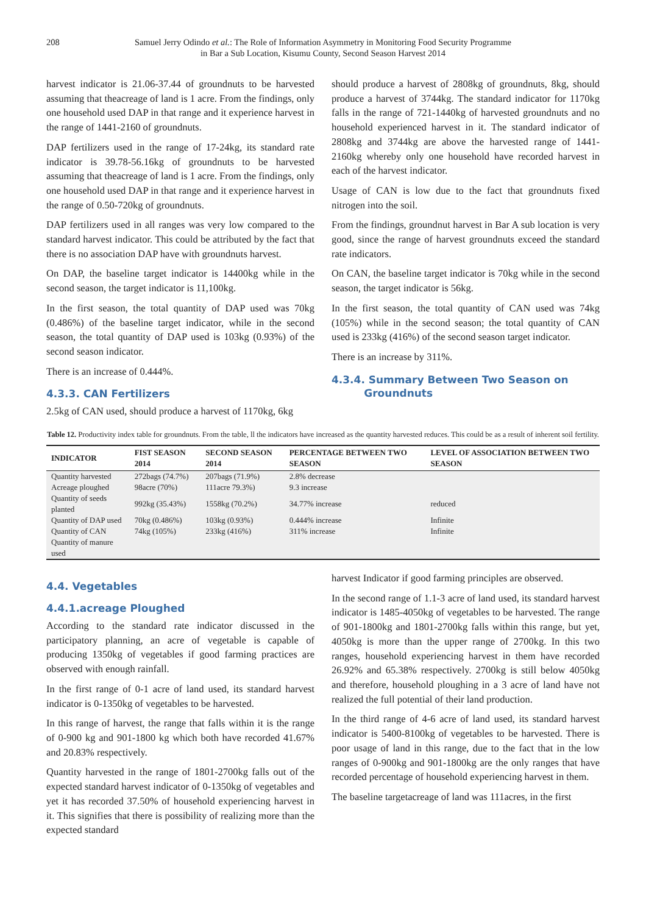208 Samuel Jerry Odindo et al.: The Role of Information Asymmetry in Monitoring Food Security Programme
in Bar a Sub Location, Kisumu County, Second Season Harvest 2014
harvest indicator is 21.06-37.44 of groundnuts to be harvested assuming that theacreage of land is 1 acre. From the findings, only one household used DAP in that range and it experience harvest in the range of 1441-2160 of groundnuts.
DAP fertilizers used in the range of 17-24kg, its standard rate indicator is 39.78-56.16kg of groundnuts to be harvested assuming that theacreage of land is 1 acre. From the findings, only one household used DAP in that range and it experience harvest in the range of 0.50-720kg of groundnuts.
DAP fertilizers used in all ranges was very low compared to the standard harvest indicator. This could be attributed by the fact that there is no association DAP have with groundnuts harvest.
On DAP, the baseline target indicator is 14400kg while in the second season, the target indicator is 11,100kg.
In the first season, the total quantity of DAP used was 70kg (0.486%) of the baseline target indicator, while in the second season, the total quantity of DAP used is 103kg (0.93%) of the second season indicator.
There is an increase of 0.444%.
4.3.3. CAN Fertilizers
2.5kg of CAN used, should produce a harvest of 1170kg, 6kg
should produce a harvest of 2808kg of groundnuts, 8kg, should produce a harvest of 3744kg. The standard indicator for 1170kg falls in the range of 721-1440kg of harvested groundnuts and no household experienced harvest in it. The standard indicator of 2808kg and 3744kg are above the harvested range of 1441-2160kg whereby only one household have recorded harvest in each of the harvest indicator.
Usage of CAN is low due to the fact that groundnuts fixed nitrogen into the soil.
From the findings, groundnut harvest in Bar A sub location is very good, since the range of harvest groundnuts exceed the standard rate indicators.
On CAN, the baseline target indicator is 70kg while in the second season, the target indicator is 56kg.
In the first season, the total quantity of CAN used was 74kg (105%) while in the second season; the total quantity of CAN used is 233kg (416%) of the second season target indicator.
There is an increase by 311%.
4.3.4. Summary Between Two Season on
Groundnuts
Table 12. Productivity index table for groundnuts. From the table, ll the indicators have increased as the quantity harvested reduces. This could be as a result of inherent soil fertility.
| INDICATOR | FIST SEASON 2014 | SECOND SEASON 2014 | PERCENTAGE BETWEEN TWO SEASON | LEVEL OF ASSOCIATION BETWEEN TWO SEASON |
| --- | --- | --- | --- | --- |
| Quantity harvested | 272bags (74.7%) | 207bags (71.9%) | 2.8% decrease | |
| Acreage ploughed | 98acre (70%) | 111acre 79.3%) | 9.3 increase | |
| Quantity of seeds planted | 992kg (35.43%) | 1558kg (70.2%) | 34.77% increase | reduced |
| Quantity of DAP used | 70kg (0.486%) | 103kg (0.93%) | 0.444% increase | Infinite |
| Quantity of CAN | 74kg (105%) | 233kg (416%) | 311% increase | Infinite |
| Quantity of manure used | | | | |
4.4. Vegetables
4.4.1.acreage Ploughed
According to the standard rate indicator discussed in the participatory planning, an acre of vegetable is capable of producing 1350kg of vegetables if good farming practices are observed with enough rainfall.
In the first range of 0-1 acre of land used, its standard harvest indicator is 0-1350kg of vegetables to be harvested.
In this range of harvest, the range that falls within it is the range of 0-900 kg and 901-1800 kg which both have recorded 41.67% and 20.83% respectively.
Quantity harvested in the range of 1801-2700kg falls out of the expected standard harvest indicator of 0-1350kg of vegetables and yet it has recorded 37.50% of household experiencing harvest in it. This signifies that there is possibility of realizing more than the expected standard
harvest Indicator if good farming principles are observed.
In the second range of 1.1-3 acre of land used, its standard harvest indicator is 1485-4050kg of vegetables to be harvested. The range of 901-1800kg and 1801-2700kg falls within this range, but yet, 4050kg is more than the upper range of 2700kg. In this two ranges, household experiencing harvest in them have recorded 26.92% and 65.38% respectively. 2700kg is still below 4050kg and therefore, household ploughing in a 3 acre of land have not realized the full potential of their land production.
In the third range of 4-6 acre of land used, its standard harvest indicator is 5400-8100kg of vegetables to be harvested. There is poor usage of land in this range, due to the fact that in the low ranges of 0-900kg and 901-1800kg are the only ranges that have recorded percentage of household experiencing harvest in them.
The baseline targetacreage of land was 111acres, in the first